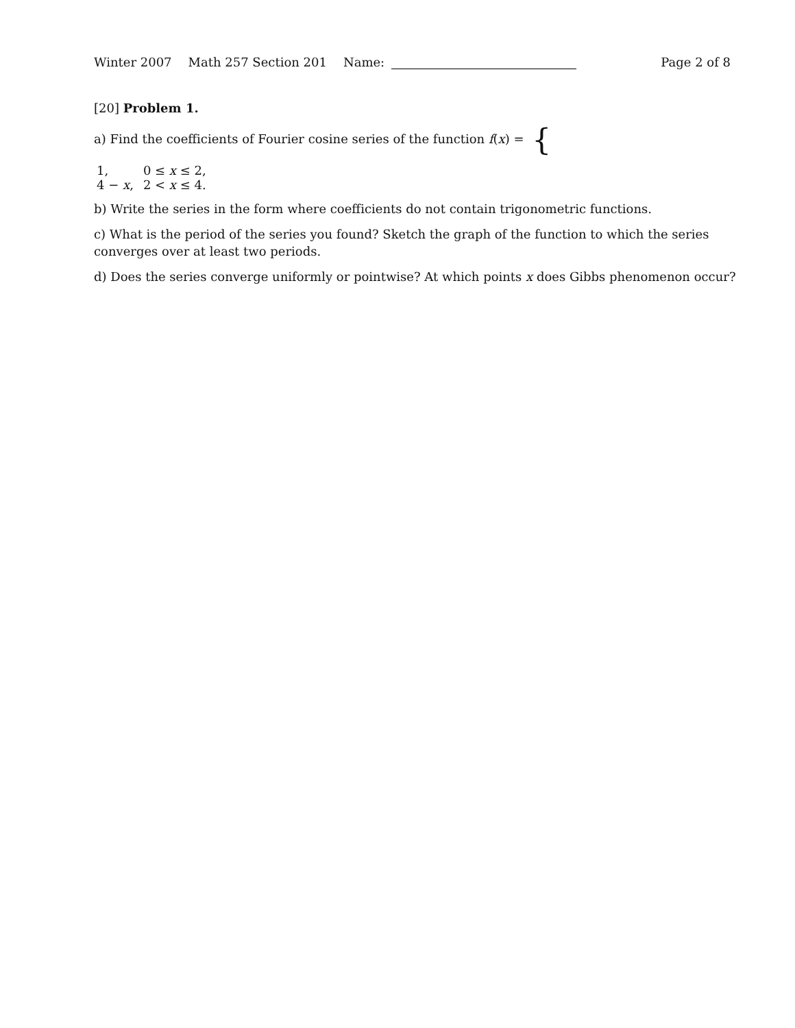Winter 2007 Math 257 Section 201 Name: Page 2 of 8
[20] Problem 1.
a) Find the coefficients of Fourier cosine series of the function f(x) = {
| 1, | 0 ≤ x ≤ 2, |
| 4 − x , | 2 < x ≤ 4. |
b) Write the series in the form where coefficients do not contain trigonometric functions.
c) What is the period of the series you found? Sketch the graph of the function to which the series converges over at least two periods.
d) Does the series converge uniformly or pointwise? At which points x does Gibbs phenomenon occur?